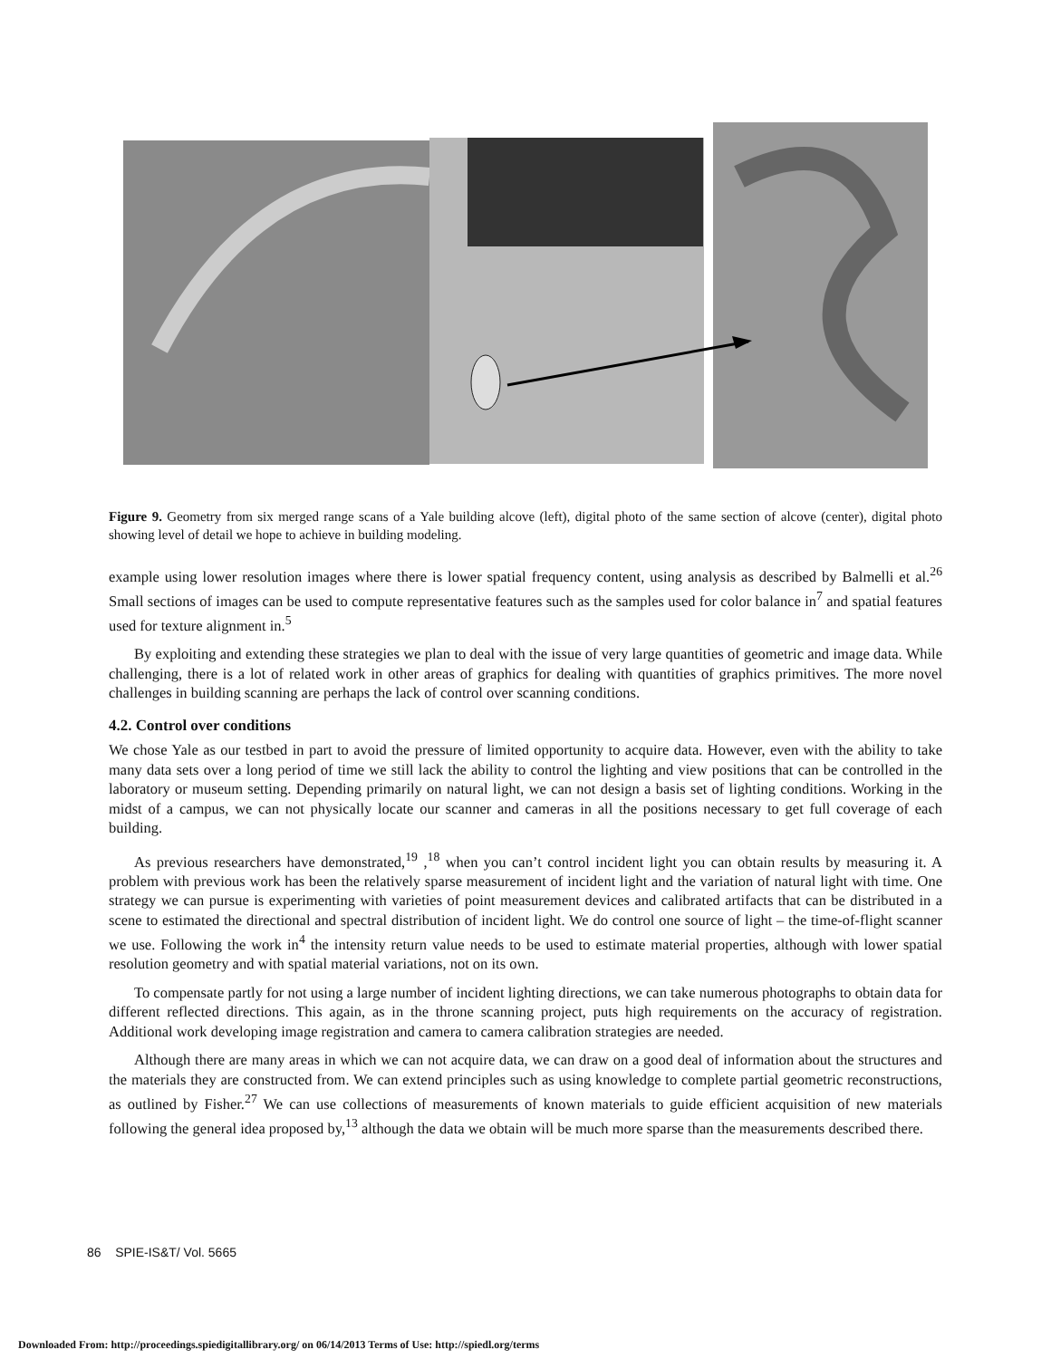Figure 9. Geometry from six merged range scans of a Yale building alcove (left), digital photo of the same section of alcove (center), digital photo showing level of detail we hope to achieve in building modeling.
example using lower resolution images where there is lower spatial frequency content, using analysis as described by Balmelli et al.<sup>26</sup> Small sections of images can be used to compute representative features such as the samples used for color balance in<sup>7</sup> and spatial features used for texture alignment in.<sup>5</sup>
By exploiting and extending these strategies we plan to deal with the issue of very large quantities of geometric and image data. While challenging, there is a lot of related work in other areas of graphics for dealing with quantities of graphics primitives. The more novel challenges in building scanning are perhaps the lack of control over scanning conditions.
4.2. Control over conditions
We chose Yale as our testbed in part to avoid the pressure of limited opportunity to acquire data. However, even with the ability to take many data sets over a long period of time we still lack the ability to control the lighting and view positions that can be controlled in the laboratory or museum setting. Depending primarily on natural light, we can not design a basis set of lighting conditions. Working in the midst of a campus, we can not physically locate our scanner and cameras in all the positions necessary to get full coverage of each building.
As previous researchers have demonstrated,<sup>19</sup> ,<sup>18</sup> when you can’t control incident light you can obtain results by measuring it. A problem with previous work has been the relatively sparse measurement of incident light and the variation of natural light with time. One strategy we can pursue is experimenting with varieties of point measurement devices and calibrated artifacts that can be distributed in a scene to estimated the directional and spectral distribution of incident light. We do control one source of light – the time-of-flight scanner we use. Following the work in<sup>4</sup> the intensity return value needs to be used to estimate material properties, although with lower spatial resolution geometry and with spatial material variations, not on its own.
To compensate partly for not using a large number of incident lighting directions, we can take numerous photographs to obtain data for different reflected directions. This again, as in the throne scanning project, puts high requirements on the accuracy of registration. Additional work developing image registration and camera to camera calibration strategies are needed.
Although there are many areas in which we can not acquire data, we can draw on a good deal of information about the structures and the materials they are constructed from. We can extend principles such as using knowledge to complete partial geometric reconstructions, as outlined by Fisher.<sup>27</sup> We can use collections of measurements of known materials to guide efficient acquisition of new materials following the general idea proposed by,<sup>13</sup> although the data we obtain will be much more sparse than the measurements described there.
86 SPIE-IS&T/ Vol. 5665
Downloaded From: http://proceedings.spiedigitallibrary.org/ on 06/14/2013 Terms of Use: http://spiedl.org/terms